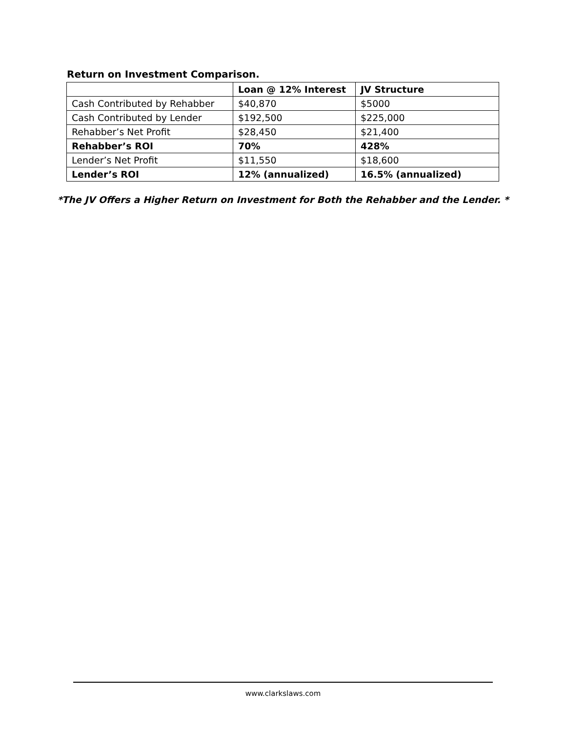Return on Investment Comparison.
| | Loan @ 12% Interest | JV Structure |
| --- | --- | --- |
| Cash Contributed by Rehabber | $40,870 | $5000 |
| Cash Contributed by Lender | $192,500 | $225,000 |
| Rehabber’s Net Profit | $28,450 | $21,400 |
| Rehabber’s ROI | 70% | 428% |
| Lender’s Net Profit | $11,550 | $18,600 |
| Lender’s ROI | 12% (annualized) | 16.5% (annualized) |
*The JV Offers a Higher Return on Investment for Both the Rehabber and the Lender. *
www.clarkslaws.com